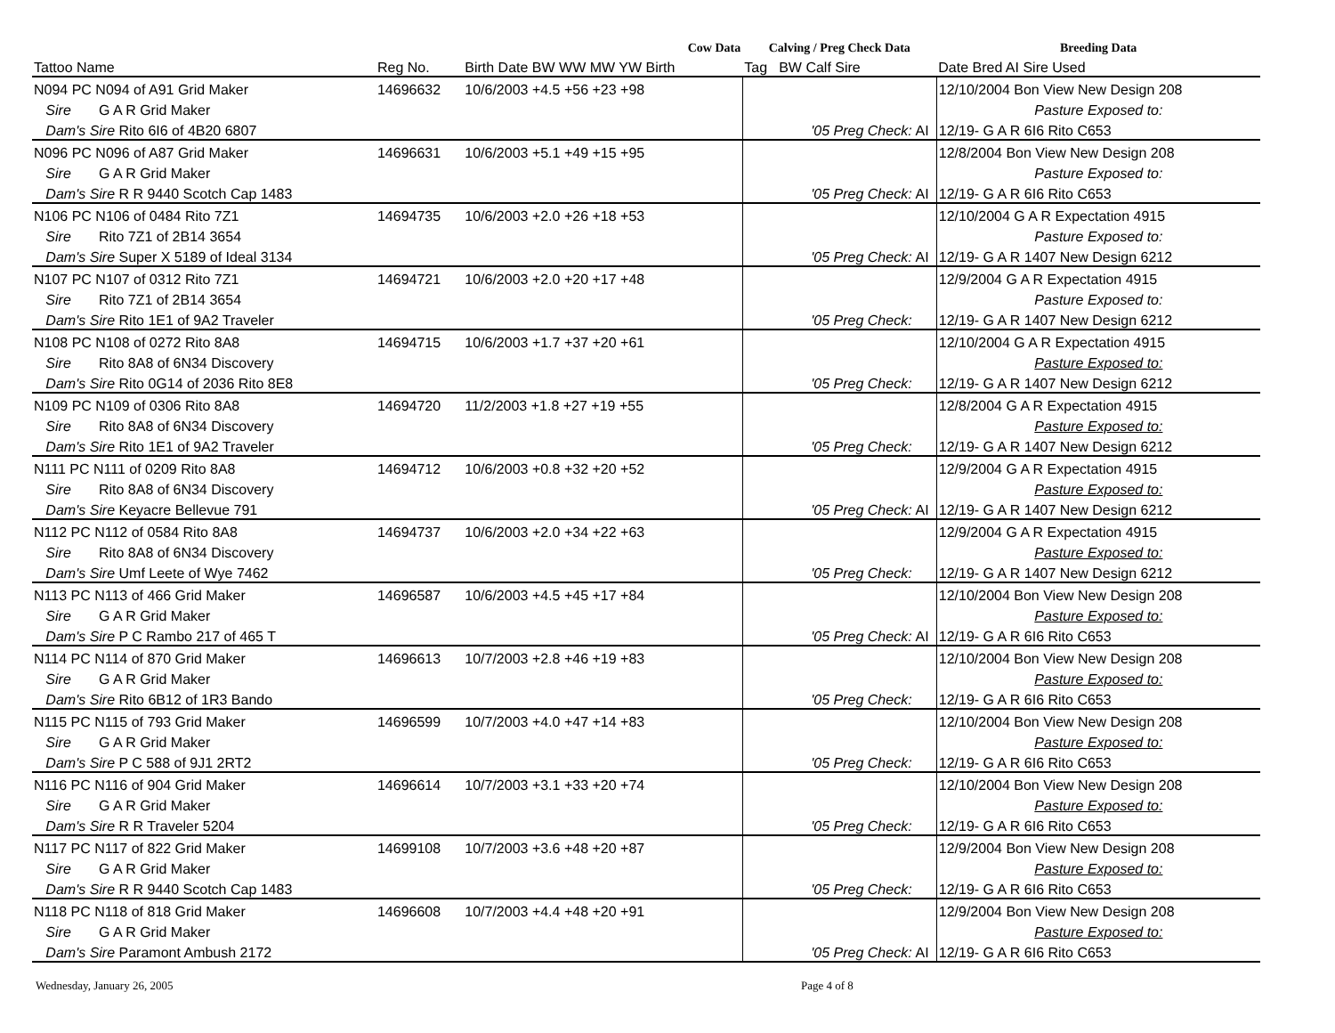| Cow Data | | | Calving / Preg Check Data | | | Breeding Data |
| --- | --- | --- | --- | --- | --- | --- |
| Tattoo Name | Reg No. | Birth Date BW WW MW YW Birth | Tag | BW Calf Sire | | Date Bred AI Sire Used |
| N094 PC N094 of A91 Grid Maker | 14696632 | 10/6/2003 +4.5 +56 +23 +98 | | | | 12/10/2004 Bon View New Design 208 |
| Sire G A R Grid Maker | | | | | | Pasture Exposed to: |
| Dam's Sire Rito 6I6 of 4B20 6807 | | | | '05 Preg Check: | AI | 12/19- G A R 6I6 Rito C653 |
| N096 PC N096 of A87 Grid Maker | 14696631 | 10/6/2003 +5.1 +49 +15 +95 | | | | 12/8/2004 Bon View New Design 208 |
| Sire G A R Grid Maker | | | | | | Pasture Exposed to: |
| Dam's Sire R R 9440 Scotch Cap 1483 | | | | '05 Preg Check: | AI | 12/19- G A R 6I6 Rito C653 |
| N106 PC N106 of 0484 Rito 7Z1 | 14694735 | 10/6/2003 +2.0 +26 +18 +53 | | | | 12/10/2004 G A R Expectation 4915 |
| Sire Rito 7Z1 of 2B14 3654 | | | | | | Pasture Exposed to: |
| Dam's Sire Super X 5189 of Ideal 3134 | | | | '05 Preg Check: | AI | 12/19- G A R 1407 New Design 6212 |
| N107 PC N107 of 0312 Rito 7Z1 | 14694721 | 10/6/2003 +2.0 +20 +17 +48 | | | | 12/9/2004 G A R Expectation 4915 |
| Sire Rito 7Z1 of 2B14 3654 | | | | | | Pasture Exposed to: |
| Dam's Sire Rito 1E1 of 9A2 Traveler | | | | '05 Preg Check: | | 12/19- G A R 1407 New Design 6212 |
| N108 PC N108 of 0272 Rito 8A8 | 14694715 | 10/6/2003 +1.7 +37 +20 +61 | | | | 12/10/2004 G A R Expectation 4915 |
| Sire Rito 8A8 of 6N34 Discovery | | | | | | Pasture Exposed to: |
| Dam's Sire Rito 0G14 of 2036 Rito 8E8 | | | | '05 Preg Check: | | 12/19- G A R 1407 New Design 6212 |
| N109 PC N109 of 0306 Rito 8A8 | 14694720 | 11/2/2003 +1.8 +27 +19 +55 | | | | 12/8/2004 G A R Expectation 4915 |
| Sire Rito 8A8 of 6N34 Discovery | | | | | | Pasture Exposed to: |
| Dam's Sire Rito 1E1 of 9A2 Traveler | | | | '05 Preg Check: | | 12/19- G A R 1407 New Design 6212 |
| N111 PC N111 of 0209 Rito 8A8 | 14694712 | 10/6/2003 +0.8 +32 +20 +52 | | | | 12/9/2004 G A R Expectation 4915 |
| Sire Rito 8A8 of 6N34 Discovery | | | | | | Pasture Exposed to: |
| Dam's Sire Keyacre Bellevue 791 | | | | '05 Preg Check: | AI | 12/19- G A R 1407 New Design 6212 |
| N112 PC N112 of 0584 Rito 8A8 | 14694737 | 10/6/2003 +2.0 +34 +22 +63 | | | | 12/9/2004 G A R Expectation 4915 |
| Sire Rito 8A8 of 6N34 Discovery | | | | | | Pasture Exposed to: |
| Dam's Sire Umf Leete of Wye 7462 | | | | '05 Preg Check: | | 12/19- G A R 1407 New Design 6212 |
| N113 PC N113 of 466 Grid Maker | 14696587 | 10/6/2003 +4.5 +45 +17 +84 | | | | 12/10/2004 Bon View New Design 208 |
| Sire G A R Grid Maker | | | | | | Pasture Exposed to: |
| Dam's Sire P C Rambo 217 of 465 T | | | | '05 Preg Check: | AI | 12/19- G A R 6I6 Rito C653 |
| N114 PC N114 of 870 Grid Maker | 14696613 | 10/7/2003 +2.8 +46 +19 +83 | | | | 12/10/2004 Bon View New Design 208 |
| Sire G A R Grid Maker | | | | | | Pasture Exposed to: |
| Dam's Sire Rito 6B12 of 1R3 Bando | | | | '05 Preg Check: | | 12/19- G A R 6I6 Rito C653 |
| N115 PC N115 of 793 Grid Maker | 14696599 | 10/7/2003 +4.0 +47 +14 +83 | | | | 12/10/2004 Bon View New Design 208 |
| Sire G A R Grid Maker | | | | | | Pasture Exposed to: |
| Dam's Sire P C 588 of 9J1 2RT2 | | | | '05 Preg Check: | | 12/19- G A R 6I6 Rito C653 |
| N116 PC N116 of 904 Grid Maker | 14696614 | 10/7/2003 +3.1 +33 +20 +74 | | | | 12/10/2004 Bon View New Design 208 |
| Sire G A R Grid Maker | | | | | | Pasture Exposed to: |
| Dam's Sire R R Traveler 5204 | | | | '05 Preg Check: | | 12/19- G A R 6I6 Rito C653 |
| N117 PC N117 of 822 Grid Maker | 14699108 | 10/7/2003 +3.6 +48 +20 +87 | | | | 12/9/2004 Bon View New Design 208 |
| Sire G A R Grid Maker | | | | | | Pasture Exposed to: |
| Dam's Sire R R 9440 Scotch Cap 1483 | | | | '05 Preg Check: | | 12/19- G A R 6I6 Rito C653 |
| N118 PC N118 of 818 Grid Maker | 14696608 | 10/7/2003 +4.4 +48 +20 +91 | | | | 12/9/2004 Bon View New Design 208 |
| Sire G A R Grid Maker | | | | | | Pasture Exposed to: |
| Dam's Sire Paramont Ambush 2172 | | | | '05 Preg Check: | AI | 12/19- G A R 6I6 Rito C653 |
Wednesday, January 26, 2005 Page 4 of 8